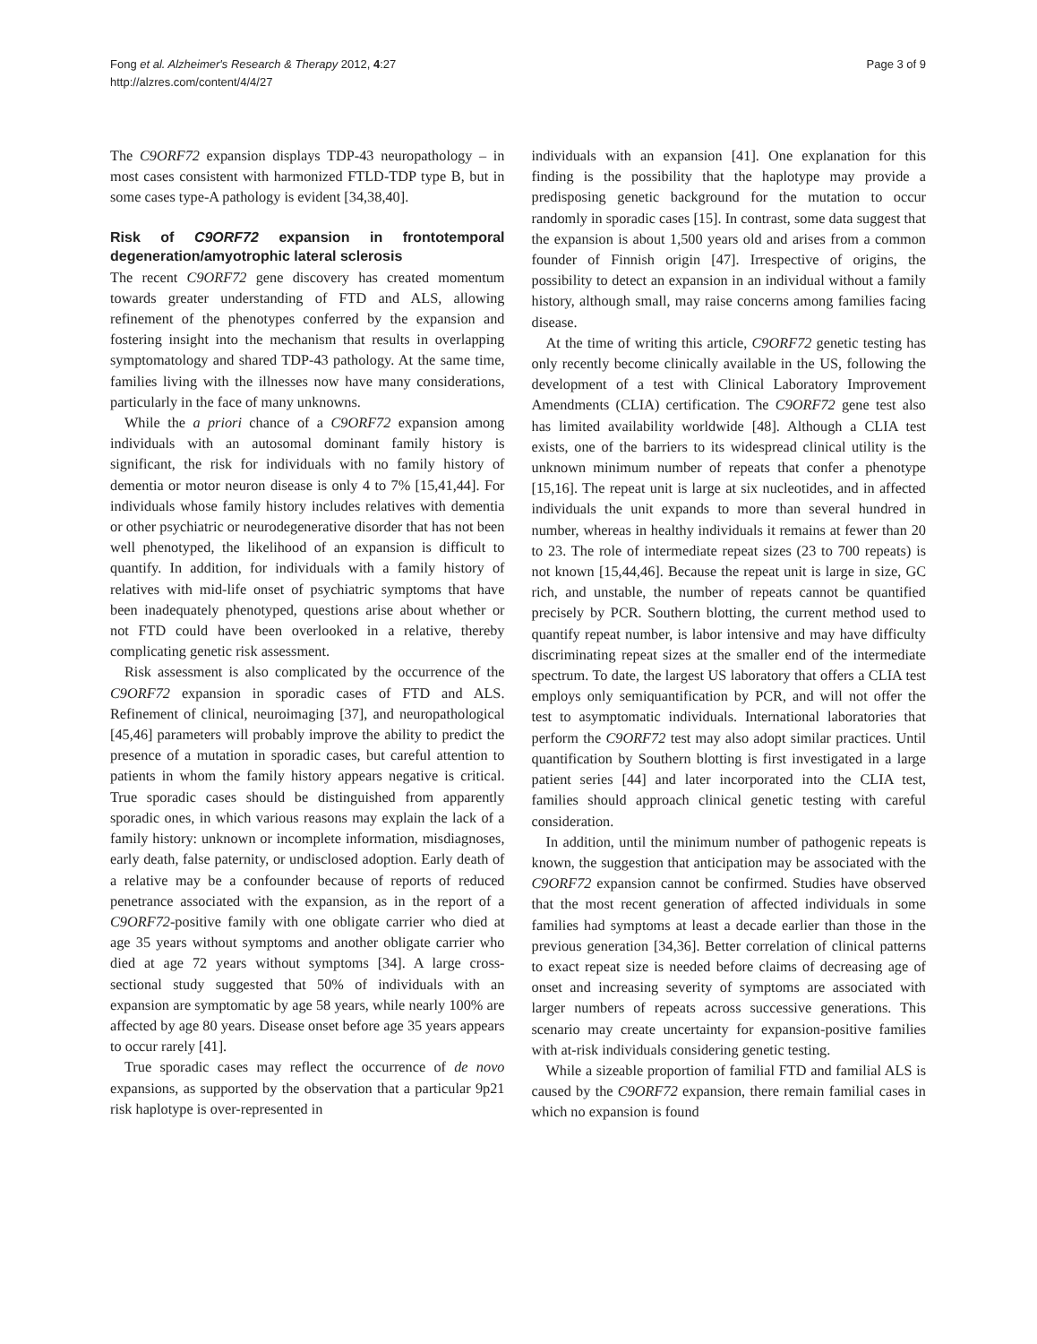Fong et al. Alzheimer's Research & Therapy 2012, 4:27
http://alzres.com/content/4/4/27
Page 3 of 9
The C9ORF72 expansion displays TDP-43 neuropathology – in most cases consistent with harmonized FTLD-TDP type B, but in some cases type-A pathology is evident [34,38,40].
Risk of C9ORF72 expansion in frontotemporal degeneration/amyotrophic lateral sclerosis
The recent C9ORF72 gene discovery has created momentum towards greater understanding of FTD and ALS, allowing refinement of the phenotypes conferred by the expansion and fostering insight into the mechanism that results in overlapping symptomatology and shared TDP-43 pathology. At the same time, families living with the illnesses now have many considerations, particularly in the face of many unknowns.
While the a priori chance of a C9ORF72 expansion among individuals with an autosomal dominant family history is significant, the risk for individuals with no family history of dementia or motor neuron disease is only 4 to 7% [15,41,44]. For individuals whose family history includes relatives with dementia or other psychiatric or neurodegenerative disorder that has not been well phenotyped, the likelihood of an expansion is difficult to quantify. In addition, for individuals with a family history of relatives with mid-life onset of psychiatric symptoms that have been inadequately phenotyped, questions arise about whether or not FTD could have been overlooked in a relative, thereby complicating genetic risk assessment.
Risk assessment is also complicated by the occurrence of the C9ORF72 expansion in sporadic cases of FTD and ALS. Refinement of clinical, neuroimaging [37], and neuropathological [45,46] parameters will probably improve the ability to predict the presence of a mutation in sporadic cases, but careful attention to patients in whom the family history appears negative is critical. True sporadic cases should be distinguished from apparently sporadic ones, in which various reasons may explain the lack of a family history: unknown or incomplete information, misdiagnoses, early death, false paternity, or undisclosed adoption. Early death of a relative may be a confounder because of reports of reduced penetrance associated with the expansion, as in the report of a C9ORF72-positive family with one obligate carrier who died at age 35 years without symptoms and another obligate carrier who died at age 72 years without symptoms [34]. A large cross-sectional study suggested that 50% of individuals with an expansion are symptomatic by age 58 years, while nearly 100% are affected by age 80 years. Disease onset before age 35 years appears to occur rarely [41].
True sporadic cases may reflect the occurrence of de novo expansions, as supported by the observation that a particular 9p21 risk haplotype is over-represented in
individuals with an expansion [41]. One explanation for this finding is the possibility that the haplotype may provide a predisposing genetic background for the mutation to occur randomly in sporadic cases [15]. In contrast, some data suggest that the expansion is about 1,500 years old and arises from a common founder of Finnish origin [47]. Irrespective of origins, the possibility to detect an expansion in an individual without a family history, although small, may raise concerns among families facing disease.
At the time of writing this article, C9ORF72 genetic testing has only recently become clinically available in the US, following the development of a test with Clinical Laboratory Improvement Amendments (CLIA) certification. The C9ORF72 gene test also has limited availability worldwide [48]. Although a CLIA test exists, one of the barriers to its widespread clinical utility is the unknown minimum number of repeats that confer a phenotype [15,16]. The repeat unit is large at six nucleotides, and in affected individuals the unit expands to more than several hundred in number, whereas in healthy individuals it remains at fewer than 20 to 23. The role of intermediate repeat sizes (23 to 700 repeats) is not known [15,44,46]. Because the repeat unit is large in size, GC rich, and unstable, the number of repeats cannot be quantified precisely by PCR. Southern blotting, the current method used to quantify repeat number, is labor intensive and may have difficulty discriminating repeat sizes at the smaller end of the intermediate spectrum. To date, the largest US laboratory that offers a CLIA test employs only semiquantification by PCR, and will not offer the test to asymptomatic individuals. International laboratories that perform the C9ORF72 test may also adopt similar practices. Until quantification by Southern blotting is first investigated in a large patient series [44] and later incorporated into the CLIA test, families should approach clinical genetic testing with careful consideration.
In addition, until the minimum number of pathogenic repeats is known, the suggestion that anticipation may be associated with the C9ORF72 expansion cannot be confirmed. Studies have observed that the most recent generation of affected individuals in some families had symptoms at least a decade earlier than those in the previous generation [34,36]. Better correlation of clinical patterns to exact repeat size is needed before claims of decreasing age of onset and increasing severity of symptoms are associated with larger numbers of repeats across successive generations. This scenario may create uncertainty for expansion-positive families with at-risk individuals considering genetic testing.
While a sizeable proportion of familial FTD and familial ALS is caused by the C9ORF72 expansion, there remain familial cases in which no expansion is found